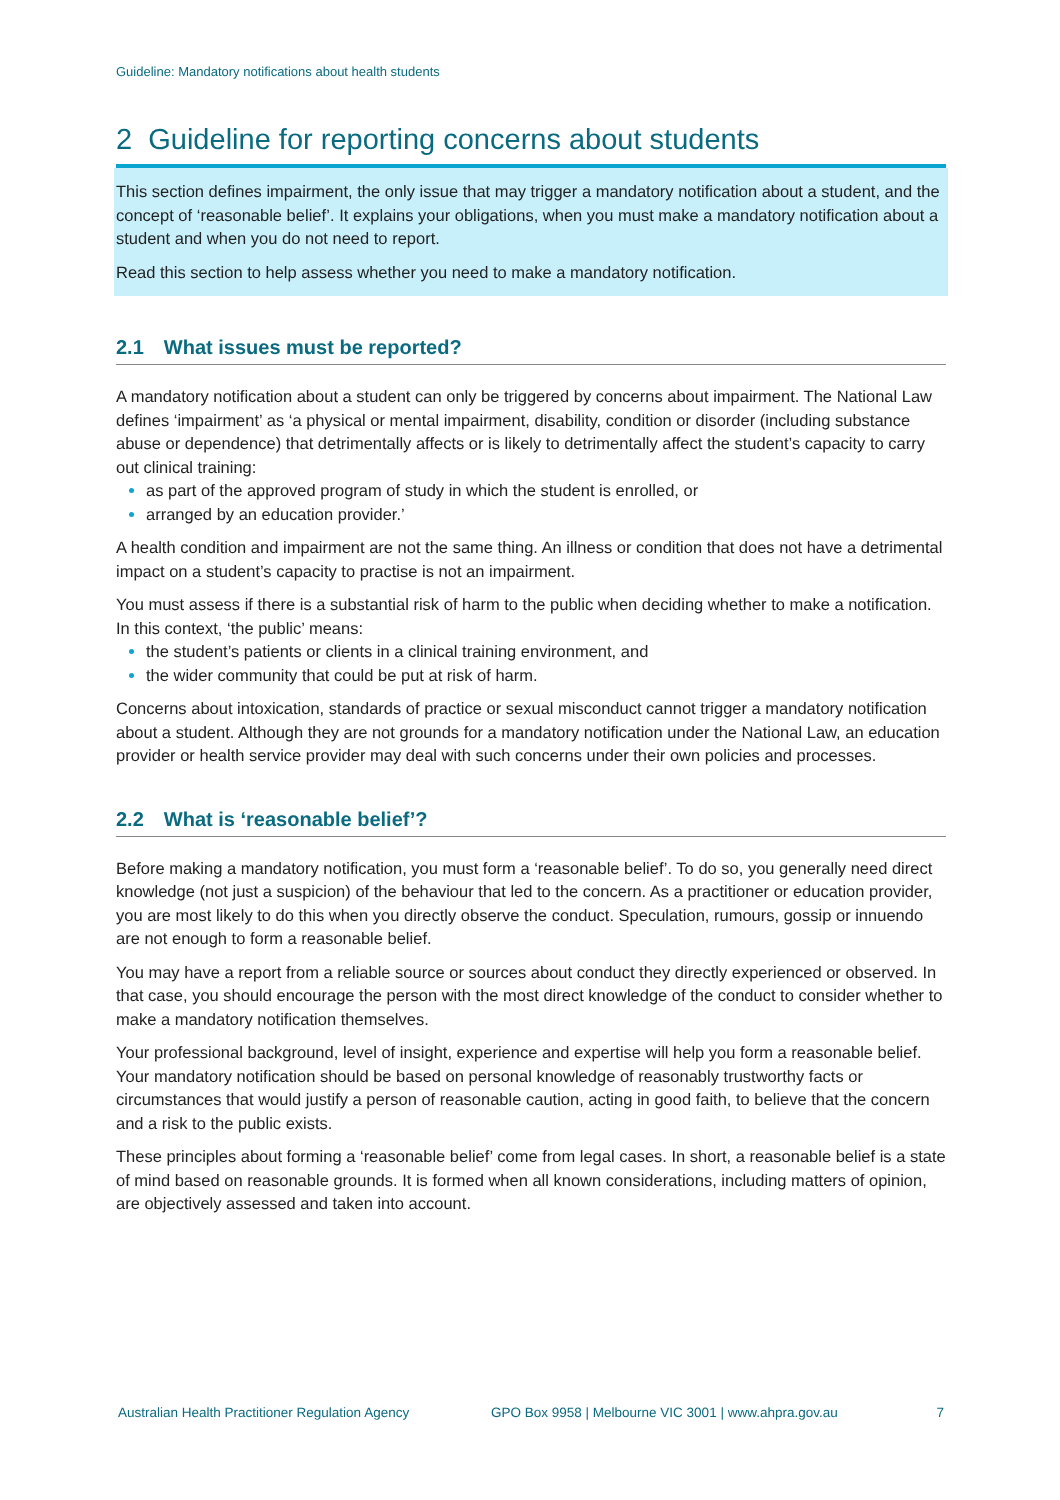Guideline: Mandatory notifications about health students
2 Guideline for reporting concerns about students
This section defines impairment, the only issue that may trigger a mandatory notification about a student, and the concept of ‘reasonable belief’. It explains your obligations, when you must make a mandatory notification about a student and when you do not need to report.
Read this section to help assess whether you need to make a mandatory notification.
2.1 What issues must be reported?
A mandatory notification about a student can only be triggered by concerns about impairment. The National Law defines ‘impairment’ as ‘a physical or mental impairment, disability, condition or disorder (including substance abuse or dependence) that detrimentally affects or is likely to detrimentally affect the student’s capacity to carry out clinical training:
as part of the approved program of study in which the student is enrolled, or
arranged by an education provider.’
A health condition and impairment are not the same thing. An illness or condition that does not have a detrimental impact on a student’s capacity to practise is not an impairment.
You must assess if there is a substantial risk of harm to the public when deciding whether to make a notification. In this context, ‘the public’ means:
the student’s patients or clients in a clinical training environment, and
the wider community that could be put at risk of harm.
Concerns about intoxication, standards of practice or sexual misconduct cannot trigger a mandatory notification about a student. Although they are not grounds for a mandatory notification under the National Law, an education provider or health service provider may deal with such concerns under their own policies and processes.
2.2 What is ‘reasonable belief’?
Before making a mandatory notification, you must form a ‘reasonable belief’. To do so, you generally need direct knowledge (not just a suspicion) of the behaviour that led to the concern. As a practitioner or education provider, you are most likely to do this when you directly observe the conduct. Speculation, rumours, gossip or innuendo are not enough to form a reasonable belief.
You may have a report from a reliable source or sources about conduct they directly experienced or observed. In that case, you should encourage the person with the most direct knowledge of the conduct to consider whether to make a mandatory notification themselves.
Your professional background, level of insight, experience and expertise will help you form a reasonable belief. Your mandatory notification should be based on personal knowledge of reasonably trustworthy facts or circumstances that would justify a person of reasonable caution, acting in good faith, to believe that the concern and a risk to the public exists.
These principles about forming a ‘reasonable belief’ come from legal cases. In short, a reasonable belief is a state of mind based on reasonable grounds. It is formed when all known considerations, including matters of opinion, are objectively assessed and taken into account.
Australian Health Practitioner Regulation Agency GPO Box 9958 | Melbourne VIC 3001 | www.ahpra.gov.au 7